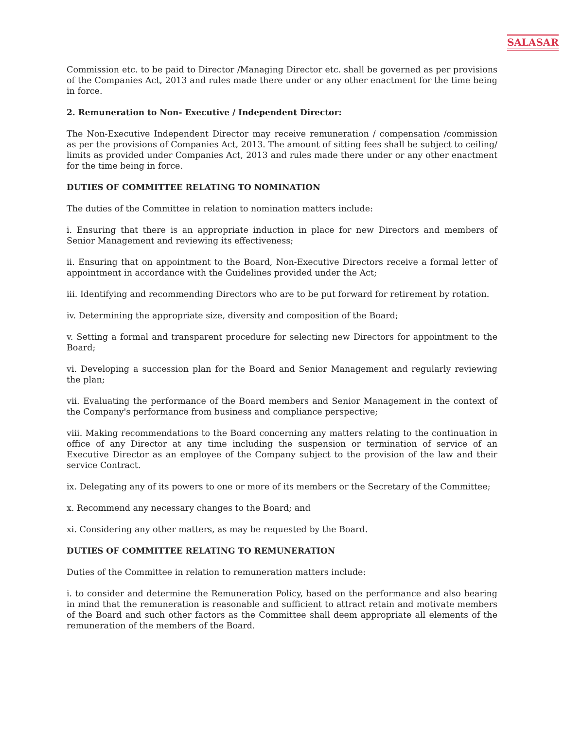SALASAR
Commission etc. to be paid to Director /Managing Director etc. shall be governed as per provisions of the Companies Act, 2013 and rules made there under or any other enactment for the time being in force.
2. Remuneration to Non- Executive / Independent Director:
The Non-Executive Independent Director may receive remuneration / compensation /commission as per the provisions of Companies Act, 2013. The amount of sitting fees shall be subject to ceiling/ limits as provided under Companies Act, 2013 and rules made there under or any other enactment for the time being in force.
DUTIES OF COMMITTEE RELATING TO NOMINATION
The duties of the Committee in relation to nomination matters include:
i. Ensuring that there is an appropriate induction in place for new Directors and members of Senior Management and reviewing its effectiveness;
ii. Ensuring that on appointment to the Board, Non-Executive Directors receive a formal letter of appointment in accordance with the Guidelines provided under the Act;
iii. Identifying and recommending Directors who are to be put forward for retirement by rotation.
iv. Determining the appropriate size, diversity and composition of the Board;
v. Setting a formal and transparent procedure for selecting new Directors for appointment to the Board;
vi. Developing a succession plan for the Board and Senior Management and regularly reviewing the plan;
vii. Evaluating the performance of the Board members and Senior Management in the context of the Company's performance from business and compliance perspective;
viii. Making recommendations to the Board concerning any matters relating to the continuation in office of any Director at any time including the suspension or termination of service of an Executive Director as an employee of the Company subject to the provision of the law and their service Contract.
ix. Delegating any of its powers to one or more of its members or the Secretary of the Committee;
x. Recommend any necessary changes to the Board; and
xi. Considering any other matters, as may be requested by the Board.
DUTIES OF COMMITTEE RELATING TO REMUNERATION
Duties of the Committee in relation to remuneration matters include:
i. to consider and determine the Remuneration Policy, based on the performance and also bearing in mind that the remuneration is reasonable and sufficient to attract retain and motivate members of the Board and such other factors as the Committee shall deem appropriate all elements of the remuneration of the members of the Board.